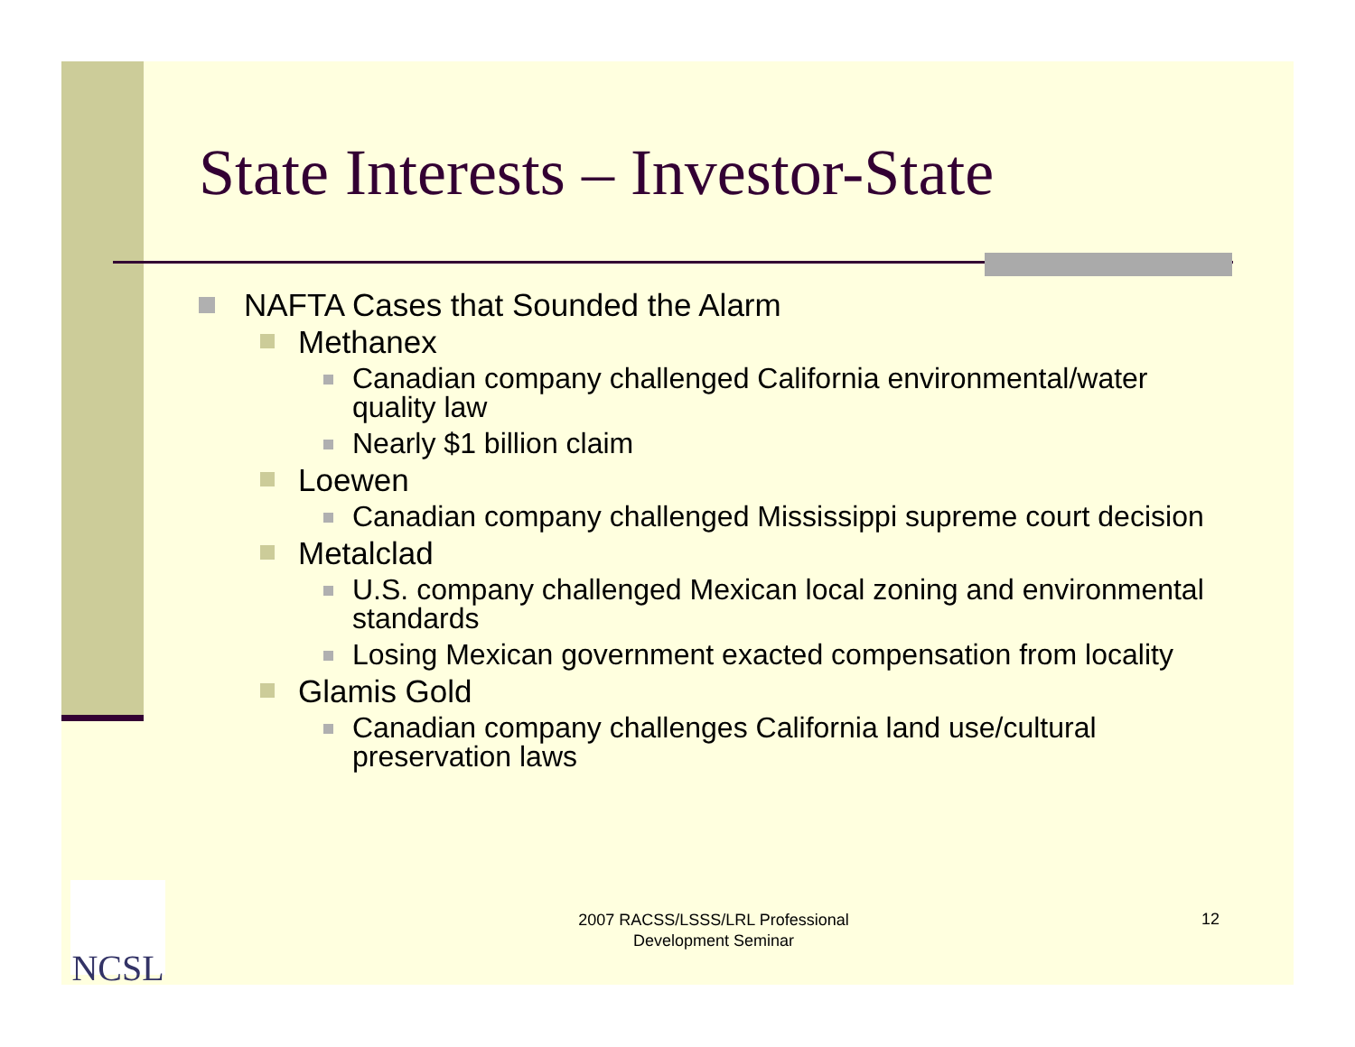State Interests – Investor-State
NAFTA Cases that Sounded the Alarm
Methanex
Canadian company challenged California environmental/water quality law
Nearly $1 billion claim
Loewen
Canadian company challenged Mississippi supreme court decision
Metalclad
U.S. company challenged Mexican local zoning and environmental standards
Losing Mexican government exacted compensation from locality
Glamis Gold
Canadian company challenges California land use/cultural preservation laws
NCSL
2007 RACSS/LSSS/LRL Professional Development Seminar
12